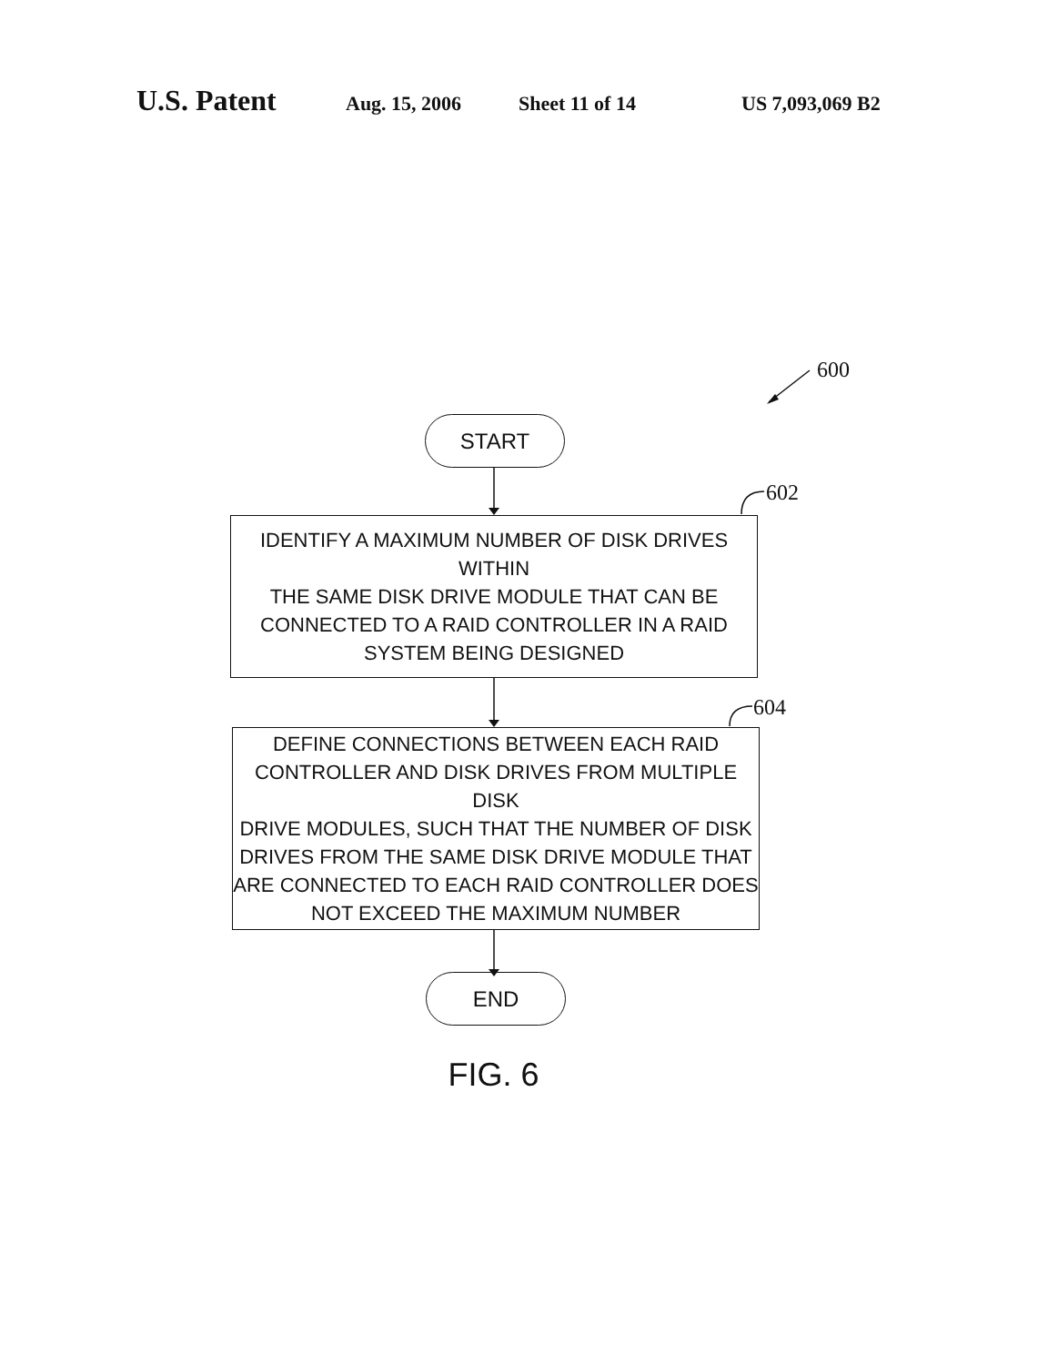U.S. Patent Aug. 15, 2006 Sheet 11 of 14 US 7,093,069 B2
600
START
602
IDENTIFY A MAXIMUM NUMBER OF DISK DRIVES WITHIN
THE SAME DISK DRIVE MODULE THAT CAN BE
CONNECTED TO A RAID CONTROLLER IN A RAID
SYSTEM BEING DESIGNED
604
DEFINE CONNECTIONS BETWEEN EACH RAID
CONTROLLER AND DISK DRIVES FROM MULTIPLE DISK
DRIVE MODULES, SUCH THAT THE NUMBER OF DISK
DRIVES FROM THE SAME DISK DRIVE MODULE THAT
ARE CONNECTED TO EACH RAID CONTROLLER DOES
NOT EXCEED THE MAXIMUM NUMBER
END
FIG. 6